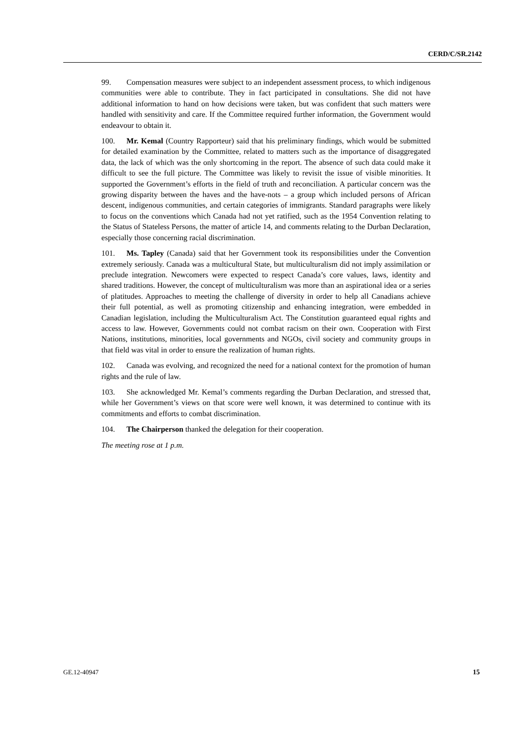CERD/C/SR.2142
99. Compensation measures were subject to an independent assessment process, to which indigenous communities were able to contribute. They in fact participated in consultations. She did not have additional information to hand on how decisions were taken, but was confident that such matters were handled with sensitivity and care. If the Committee required further information, the Government would endeavour to obtain it.
100. Mr. Kemal (Country Rapporteur) said that his preliminary findings, which would be submitted for detailed examination by the Committee, related to matters such as the importance of disaggregated data, the lack of which was the only shortcoming in the report. The absence of such data could make it difficult to see the full picture. The Committee was likely to revisit the issue of visible minorities. It supported the Government’s efforts in the field of truth and reconciliation. A particular concern was the growing disparity between the haves and the have-nots – a group which included persons of African descent, indigenous communities, and certain categories of immigrants. Standard paragraphs were likely to focus on the conventions which Canada had not yet ratified, such as the 1954 Convention relating to the Status of Stateless Persons, the matter of article 14, and comments relating to the Durban Declaration, especially those concerning racial discrimination.
101. Ms. Tapley (Canada) said that her Government took its responsibilities under the Convention extremely seriously. Canada was a multicultural State, but multiculturalism did not imply assimilation or preclude integration. Newcomers were expected to respect Canada’s core values, laws, identity and shared traditions. However, the concept of multiculturalism was more than an aspirational idea or a series of platitudes. Approaches to meeting the challenge of diversity in order to help all Canadians achieve their full potential, as well as promoting citizenship and enhancing integration, were embedded in Canadian legislation, including the Multiculturalism Act. The Constitution guaranteed equal rights and access to law. However, Governments could not combat racism on their own. Cooperation with First Nations, institutions, minorities, local governments and NGOs, civil society and community groups in that field was vital in order to ensure the realization of human rights.
102. Canada was evolving, and recognized the need for a national context for the promotion of human rights and the rule of law.
103. She acknowledged Mr. Kemal’s comments regarding the Durban Declaration, and stressed that, while her Government’s views on that score were well known, it was determined to continue with its commitments and efforts to combat discrimination.
104. The Chairperson thanked the delegation for their cooperation.
The meeting rose at 1 p.m.
GE.12-40947 15